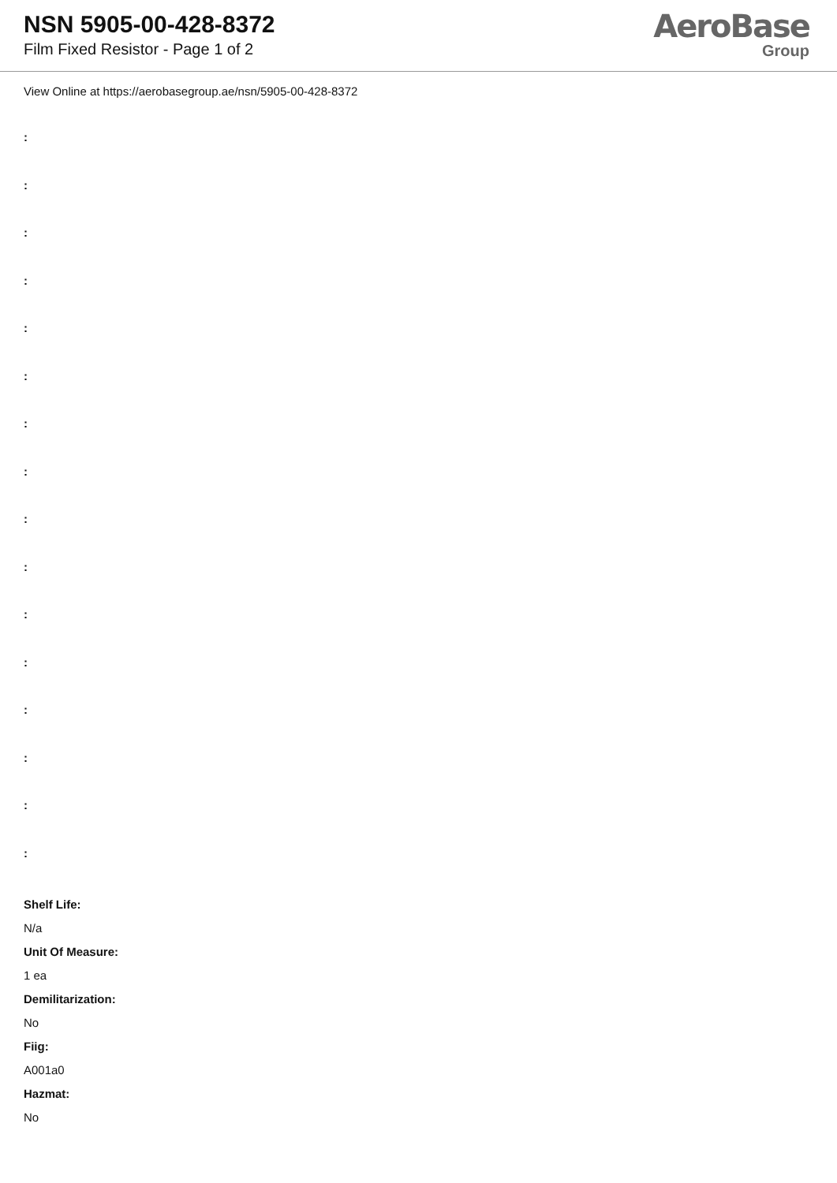NSN 5905-00-428-8372
Film Fixed Resistor - Page 1 of 2
AeroBase
Group
View Online at https://aerobasegroup.ae/nsn/5905-00-428-8372
:
:
:
:
:
:
:
:
:
:
:
:
:
:
:
:
Shelf Life:
N/a
Unit Of Measure:
1 ea
Demilitarization:
No
Fiig:
A001a0
Hazmat:
No